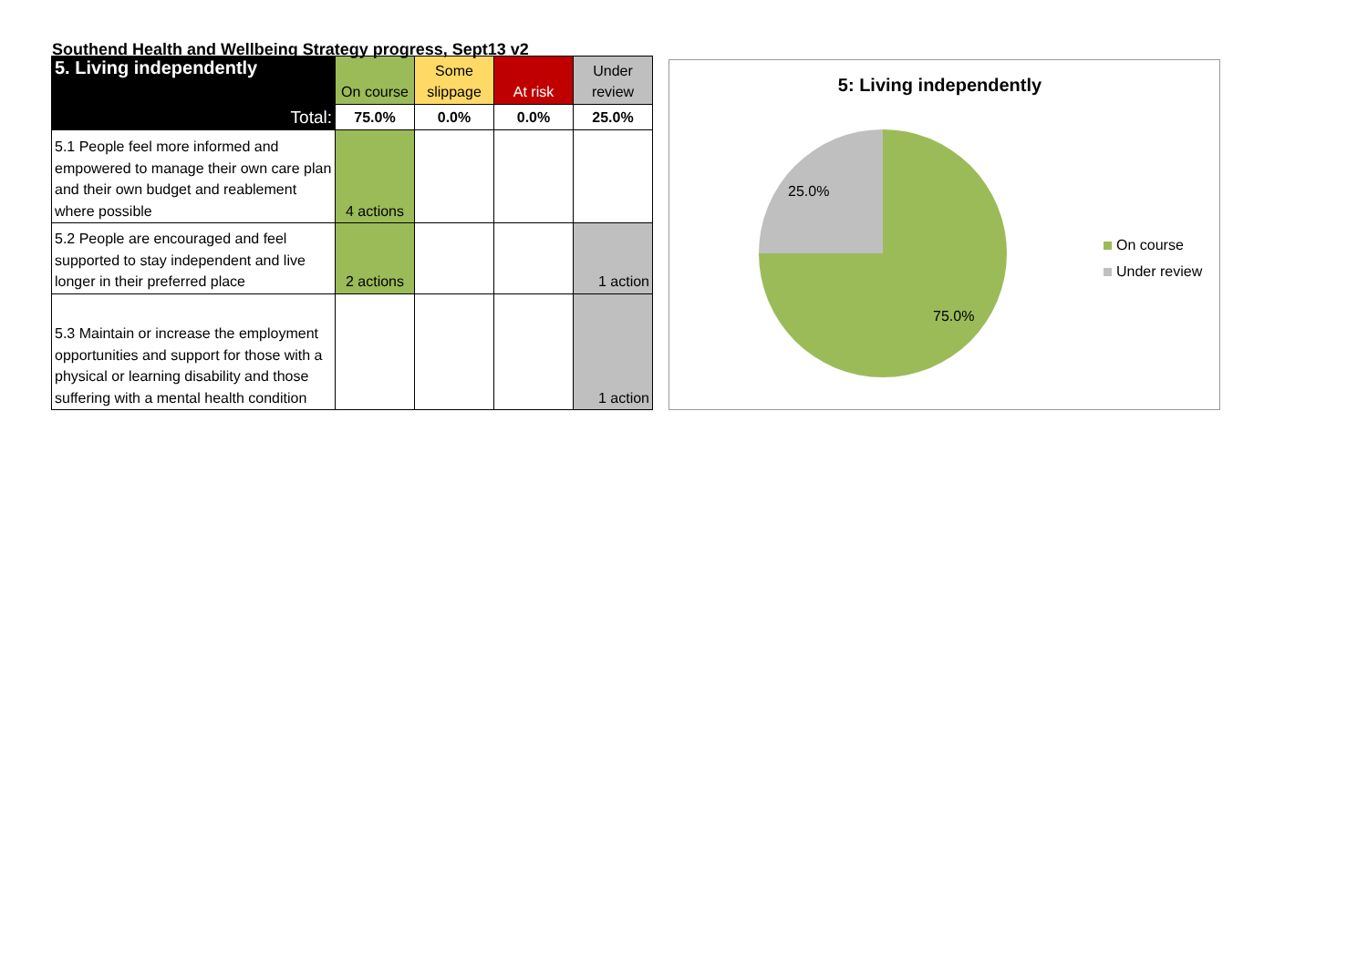Southend Health and Wellbeing Strategy progress, Sept13 v2
| 5. Living independently | On course | Some slippage | At risk | Under review |
| --- | --- | --- | --- | --- |
| Total: | 75.0% | 0.0% | 0.0% | 25.0% |
| 5.1 People feel more informed and empowered to manage their own care plan and their own budget and reablement where possible | 4 actions | | | |
| 5.2 People are encouraged and feel supported to stay independent and live longer in their preferred place | 2 actions | | | 1 action |
| 5.3 Maintain or increase the employment opportunities and support for those with a physical or learning disability and those suffering with a mental health condition | | | | 1 action |
5: Living independently
25.0%
75.0%
On course
Under review